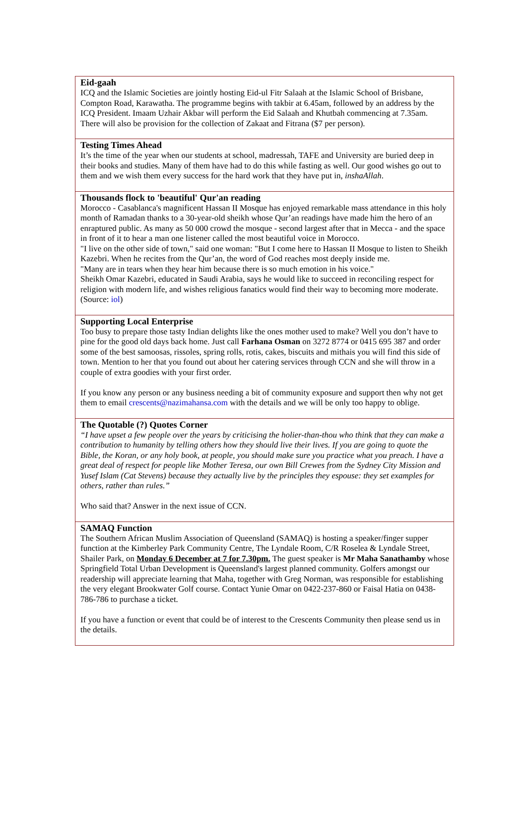Eid-gaah
ICQ and the Islamic Societies are jointly hosting Eid-ul Fitr Salaah at the Islamic School of Brisbane, Compton Road, Karawatha. The programme begins with takbir at 6.45am, followed by an address by the ICQ President. Imaam Uzhair Akbar will perform the Eid Salaah and Khutbah commencing at 7.35am. There will also be provision for the collection of Zakaat and Fitrana ($7 per person).
Testing Times Ahead
It’s the time of the year when our students at school, madressah, TAFE and University are buried deep in their books and studies. Many of them have had to do this while fasting as well. Our good wishes go out to them and we wish them every success for the hard work that they have put in, inshaAllah.
Thousands flock to 'beautiful' Qur'an reading
Morocco - Casablanca's magnificent Hassan II Mosque has enjoyed remarkable mass attendance in this holy month of Ramadan thanks to a 30-year-old sheikh whose Qur’an readings have made him the hero of an enraptured public. As many as 50 000 crowd the mosque - second largest after that in Mecca - and the space in front of it to hear a man one listener called the most beautiful voice in Morocco.
"I live on the other side of town," said one woman: "But I come here to Hassan II Mosque to listen to Sheikh Kazebri. When he recites from the Qur’an, the word of God reaches most deeply inside me.
"Many are in tears when they hear him because there is so much emotion in his voice."
Sheikh Omar Kazebri, educated in Saudi Arabia, says he would like to succeed in reconciling respect for religion with modern life, and wishes religious fanatics would find their way to becoming more moderate. (Source: iol)
Supporting Local Enterprise
Too busy to prepare those tasty Indian delights like the ones mother used to make? Well you don’t have to pine for the good old days back home. Just call Farhana Osman on 3272 8774 or 0415 695 387 and order some of the best samoosas, rissoles, spring rolls, rotis, cakes, biscuits and mithais you will find this side of town. Mention to her that you found out about her catering services through CCN and she will throw in a couple of extra goodies with your first order.
If you know any person or any business needing a bit of community exposure and support then why not get them to email crescents@nazimahansa.com with the details and we will be only too happy to oblige.
The Quotable (?) Quotes Corner
“I have upset a few people over the years by criticising the holier-than-thou who think that they can make a contribution to humanity by telling others how they should live their lives. If you are going to quote the Bible, the Koran, or any holy book, at people, you should make sure you practice what you preach. I have a great deal of respect for people like Mother Teresa, our own Bill Crewes from the Sydney City Mission and Yusef Islam (Cat Stevens) because they actually live by the principles they espouse: they set examples for others, rather than rules.”
Who said that? Answer in the next issue of CCN.
SAMAQ Function
The Southern African Muslim Association of Queensland (SAMAQ) is hosting a speaker/finger supper function at the Kimberley Park Community Centre, The Lyndale Room, C/R Roselea & Lyndale Street, Shailer Park, on Monday 6 December at 7 for 7.30pm. The guest speaker is Mr Maha Sanathamby whose Springfield Total Urban Development is Queensland's largest planned community. Golfers amongst our readership will appreciate learning that Maha, together with Greg Norman, was responsible for establishing the very elegant Brookwater Golf course. Contact Yunie Omar on 0422-237-860 or Faisal Hatia on 0438-786-786 to purchase a ticket.
If you have a function or event that could be of interest to the Crescents Community then please send us in the details.